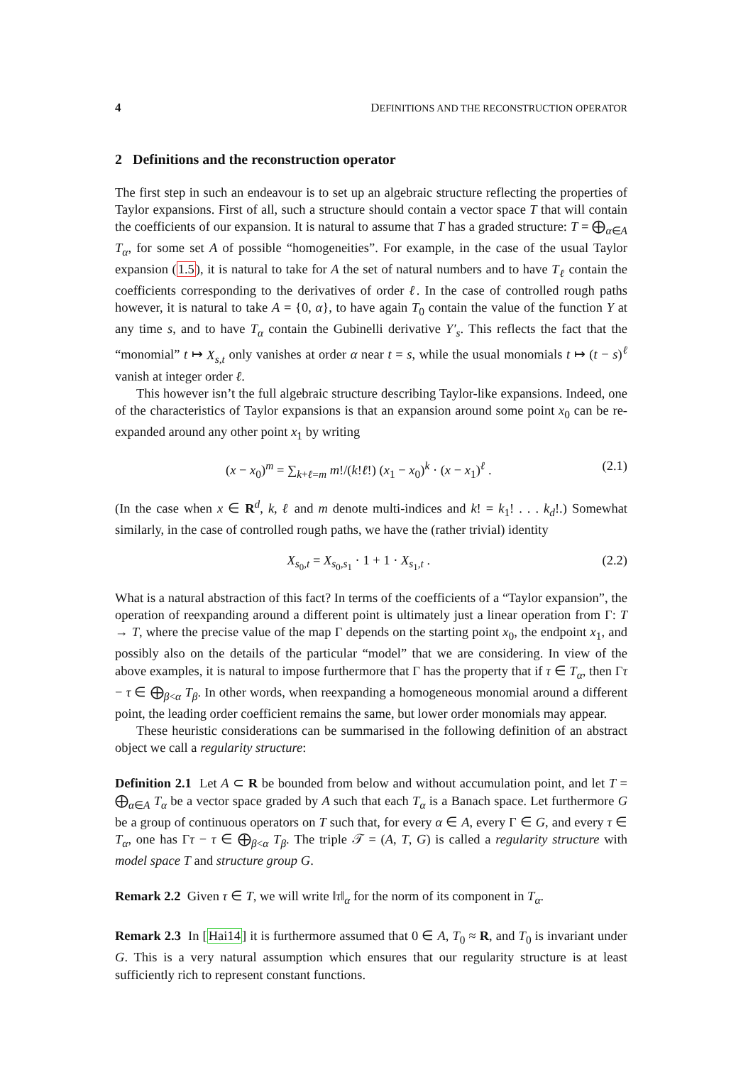4 DEFINITIONS AND THE RECONSTRUCTION OPERATOR
2 Definitions and the reconstruction operator
The first step in such an endeavour is to set up an algebraic structure reflecting the properties of Taylor expansions. First of all, such a structure should contain a vector space T that will contain the coefficients of our expansion. It is natural to assume that T has a graded structure: T = ⨁<sub>α∈A</sub> T<sub>α</sub>, for some set A of possible “homogeneities”. For example, in the case of the usual Taylor expansion (1.5), it is natural to take for A the set of natural numbers and to have T<sub>ℓ</sub> contain the coefficients corresponding to the derivatives of order ℓ. In the case of controlled rough paths however, it is natural to take A = {0, α}, to have again T<sub>0</sub> contain the value of the function Y at any time s, and to have T<sub>α</sub> contain the Gubinelli derivative Y′<sub>s</sub>. This reflects the fact that the “monomial” t ↦ X<sub>s,t</sub> only vanishes at order α near t = s, while the usual monomials t ↦ (t − s)<sup>ℓ</sup> vanish at integer order ℓ.
This however isn’t the full algebraic structure describing Taylor-like expansions. Indeed, one of the characteristics of Taylor expansions is that an expansion around some point x<sub>0</sub> can be re-expanded around any other point x<sub>1</sub> by writing
(x − x<sub>0</sub>)<sup>m</sup> = ∑<sub>k+ℓ=m</sub> m!/(k!ℓ!) (x<sub>1</sub> − x<sub>0</sub>)<sup>k</sup> · (x − x<sub>1</sub>)<sup>ℓ</sup> . (2.1)
(In the case when x ∈ R<sup>d</sup>, k, ℓ and m denote multi-indices and k! = k<sub>1</sub>! . . . k<sub>d</sub>!.) Somewhat similarly, in the case of controlled rough paths, we have the (rather trivial) identity
X<sub>s<sub>0</sub>,t</sub> = X<sub>s<sub>0</sub>,s<sub>1</sub></sub> · 1 + 1 · X<sub>s<sub>1</sub>,t</sub> . (2.2)
What is a natural abstraction of this fact? In terms of the coefficients of a “Taylor expansion”, the operation of reexpanding around a different point is ultimately just a linear operation from Γ: T → T, where the precise value of the map Γ depends on the starting point x<sub>0</sub>, the endpoint x<sub>1</sub>, and possibly also on the details of the particular “model” that we are considering. In view of the above examples, it is natural to impose furthermore that Γ has the property that if τ ∈ T<sub>α</sub>, then Γτ − τ ∈ ⨁<sub>β<α</sub> T<sub>β</sub>. In other words, when reexpanding a homogeneous monomial around a different point, the leading order coefficient remains the same, but lower order monomials may appear.
These heuristic considerations can be summarised in the following definition of an abstract object we call a regularity structure:
Definition 2.1 Let A ⊂ R be bounded from below and without accumulation point, and let T = ⨁<sub>α∈A</sub> T<sub>α</sub> be a vector space graded by A such that each T<sub>α</sub> is a Banach space. Let furthermore G be a group of continuous operators on T such that, for every α ∈ A, every Γ ∈ G, and every τ ∈ T<sub>α</sub>, one has Γτ − τ ∈ ⨁<sub>β<α</sub> T<sub>β</sub>. The triple 𝒯 = (A, T, G) is called a regularity structure with model space T and structure group G.
Remark 2.2 Given τ ∈ T, we will write ‖τ‖<sub>α</sub> for the norm of its component in T<sub>α</sub>.
Remark 2.3 In [Hai14] it is furthermore assumed that 0 ∈ A, T<sub>0</sub> ≈ R, and T<sub>0</sub> is invariant under G. This is a very natural assumption which ensures that our regularity structure is at least sufficiently rich to represent constant functions.